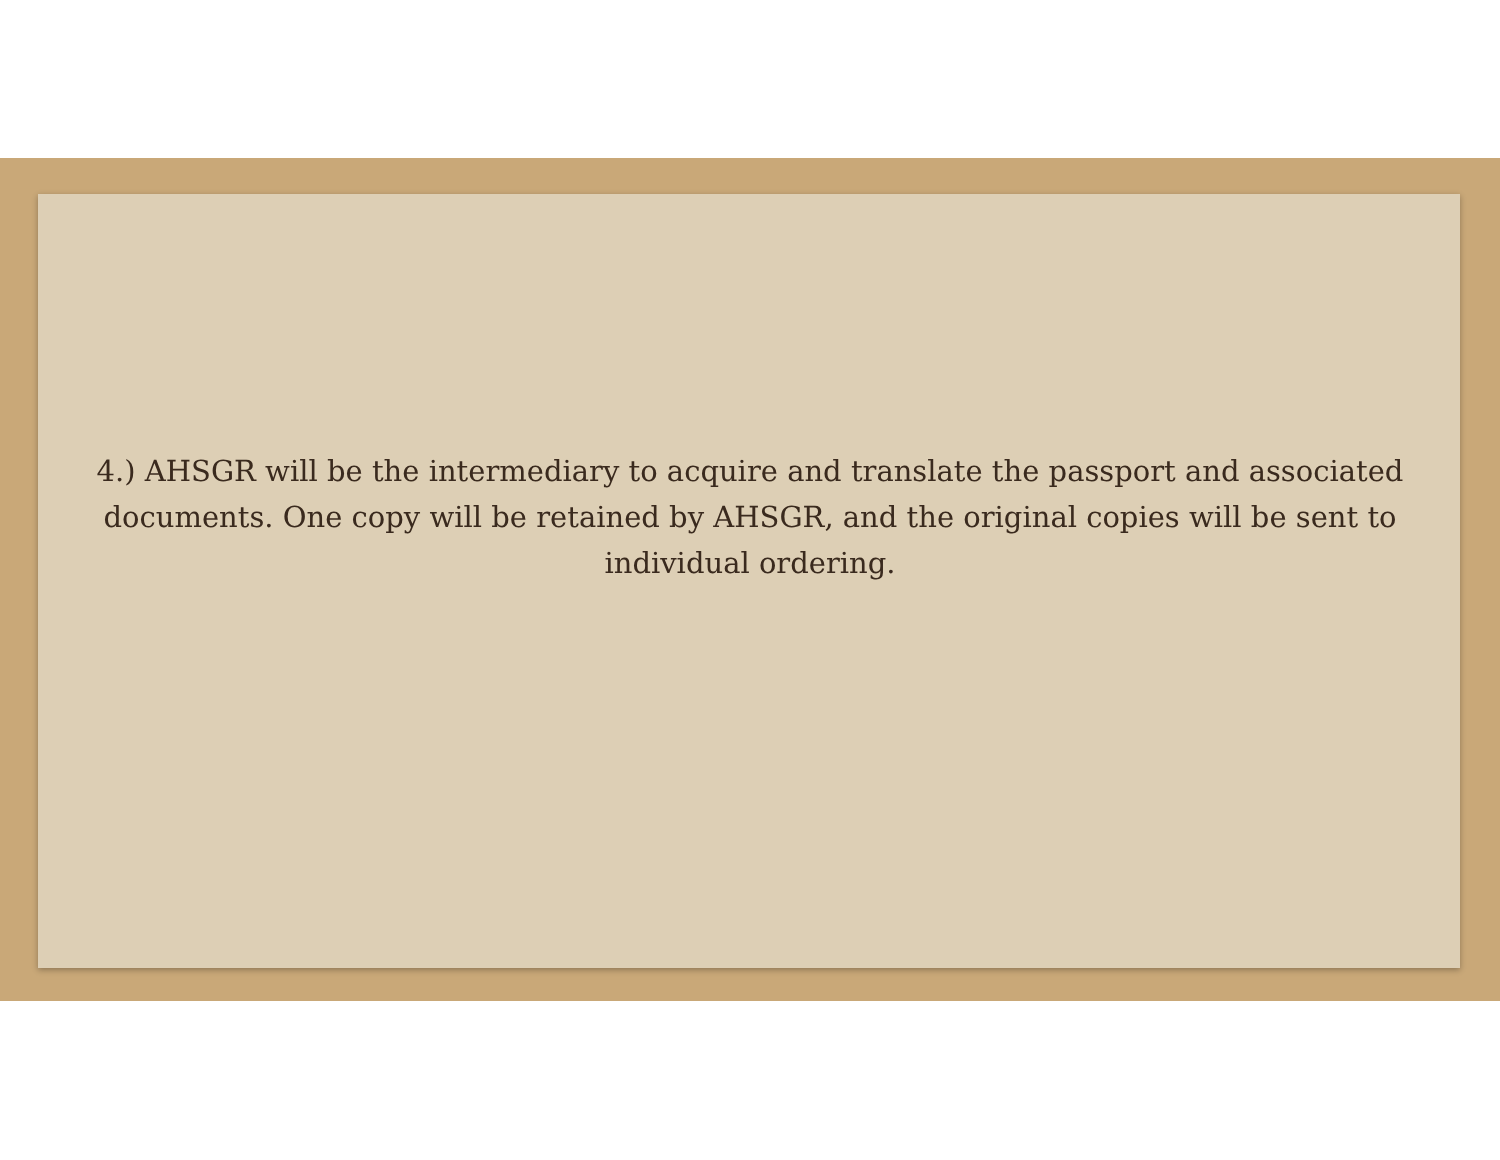4.) AHSGR will be the intermediary to acquire and translate the passport and associated documents. One copy will be retained by AHSGR, and the original copies will be sent to individual ordering.